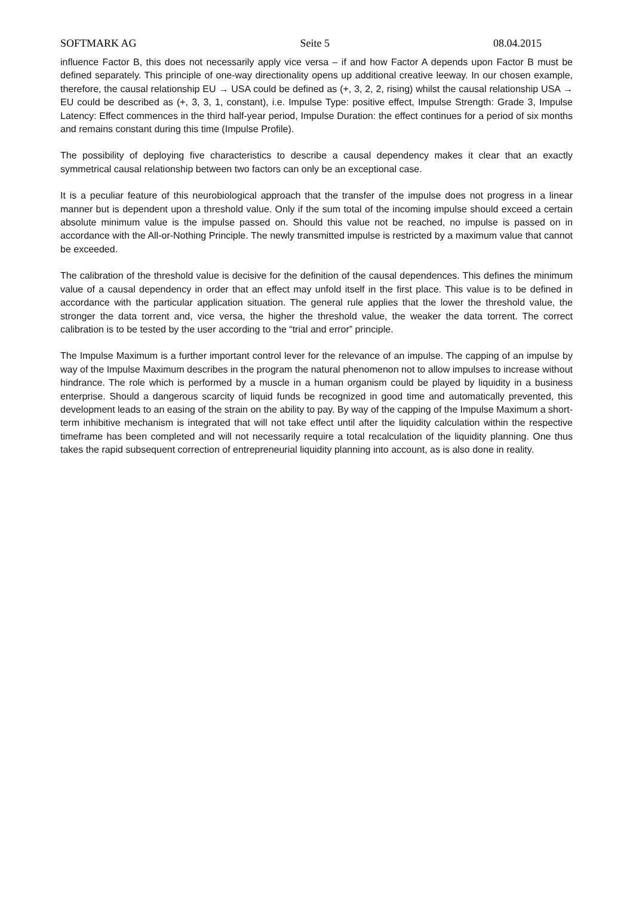SOFTMARK AG Seite 5 08.04.2015
influence Factor B, this does not necessarily apply vice versa – if and how Factor A depends upon Factor B must be defined separately. This principle of one-way directionality opens up additional creative leeway. In our chosen example, therefore, the causal relationship EU → USA could be defined as (+, 3, 2, 2, rising) whilst the causal relationship USA → EU could be described as (+, 3, 3, 1, constant), i.e. Impulse Type: positive effect, Impulse Strength: Grade 3, Impulse Latency: Effect commences in the third half-year period, Impulse Duration: the effect continues for a period of six months and remains constant during this time (Impulse Profile).
The possibility of deploying five characteristics to describe a causal dependency makes it clear that an exactly symmetrical causal relationship between two factors can only be an exceptional case.
It is a peculiar feature of this neurobiological approach that the transfer of the impulse does not progress in a linear manner but is dependent upon a threshold value. Only if the sum total of the incoming impulse should exceed a certain absolute minimum value is the impulse passed on. Should this value not be reached, no impulse is passed on in accordance with the All-or-Nothing Principle. The newly transmitted impulse is restricted by a maximum value that cannot be exceeded.
The calibration of the threshold value is decisive for the definition of the causal dependences. This defines the minimum value of a causal dependency in order that an effect may unfold itself in the first place. This value is to be defined in accordance with the particular application situation. The general rule applies that the lower the threshold value, the stronger the data torrent and, vice versa, the higher the threshold value, the weaker the data torrent. The correct calibration is to be tested by the user according to the “trial and error” principle.
The Impulse Maximum is a further important control lever for the relevance of an impulse. The capping of an impulse by way of the Impulse Maximum describes in the program the natural phenomenon not to allow impulses to increase without hindrance. The role which is performed by a muscle in a human organism could be played by liquidity in a business enterprise. Should a dangerous scarcity of liquid funds be recognized in good time and automatically prevented, this development leads to an easing of the strain on the ability to pay. By way of the capping of the Impulse Maximum a short-term inhibitive mechanism is integrated that will not take effect until after the liquidity calculation within the respective timeframe has been completed and will not necessarily require a total recalculation of the liquidity planning. One thus takes the rapid subsequent correction of entrepreneurial liquidity planning into account, as is also done in reality.